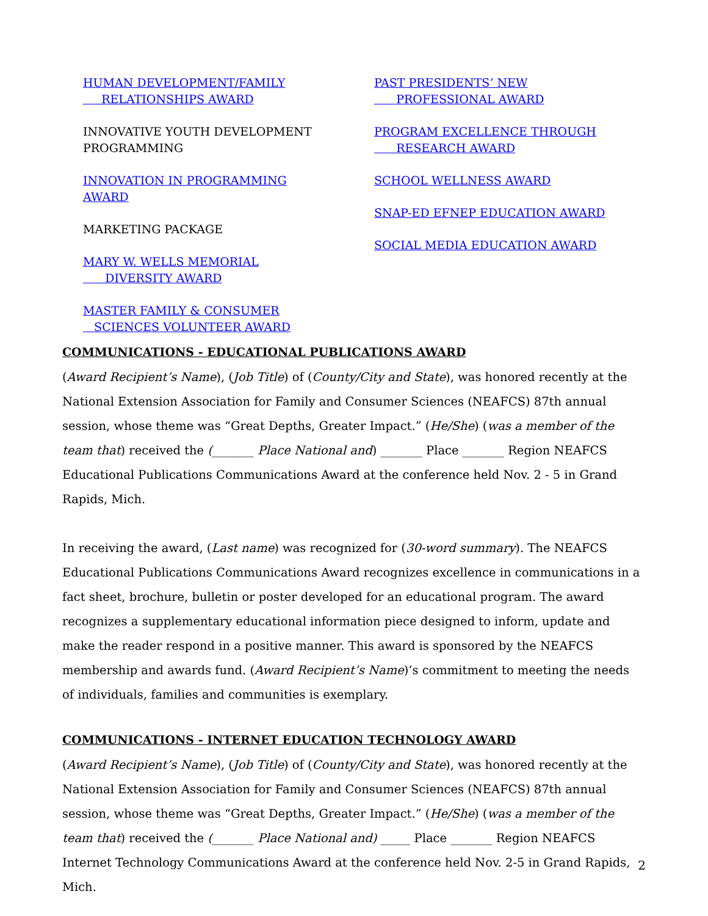HUMAN DEVELOPMENT/FAMILY
RELATIONSHIPS AWARD
INNOVATIVE YOUTH DEVELOPMENT
PROGRAMMING
INNOVATION IN PROGRAMMING
AWARD
MARKETING PACKAGE
MARY W. WELLS MEMORIAL
DIVERSITY AWARD
MASTER FAMILY & CONSUMER
SCIENCES VOLUNTEER AWARD
PAST PRESIDENTS’ NEW
PROFESSIONAL AWARD
PROGRAM EXCELLENCE THROUGH
RESEARCH AWARD
SCHOOL WELLNESS AWARD
SNAP-ED EFNEP EDUCATION AWARD
SOCIAL MEDIA EDUCATION AWARD
COMMUNICATIONS - EDUCATIONAL PUBLICATIONS AWARD
(Award Recipient’s Name), (Job Title) of (County/City and State), was honored recently at the National Extension Association for Family and Consumer Sciences (NEAFCS) 87th annual session, whose theme was “Great Depths, Greater Impact.” (He/She) (was a member of the team that) received the (_______ Place National and) _______ Place _______ Region NEAFCS Educational Publications Communications Award at the conference held Nov. 2 - 5 in Grand Rapids, Mich.
In receiving the award, (Last name) was recognized for (30-word summary). The NEAFCS Educational Publications Communications Award recognizes excellence in communications in a fact sheet, brochure, bulletin or poster developed for an educational program. The award recognizes a supplementary educational information piece designed to inform, update and make the reader respond in a positive manner. This award is sponsored by the NEAFCS membership and awards fund. (Award Recipient’s Name)‘s commitment to meeting the needs of individuals, families and communities is exemplary.
COMMUNICATIONS - INTERNET EDUCATION TECHNOLOGY AWARD
(Award Recipient’s Name), (Job Title) of (County/City and State), was honored recently at the National Extension Association for Family and Consumer Sciences (NEAFCS) 87th annual session, whose theme was “Great Depths, Greater Impact.” (He/She) (was a member of the team that) received the (_______ Place National and) _____ Place _______ Region NEAFCS Internet Technology Communications Award at the conference held Nov. 2-5 in Grand Rapids, Mich.
2